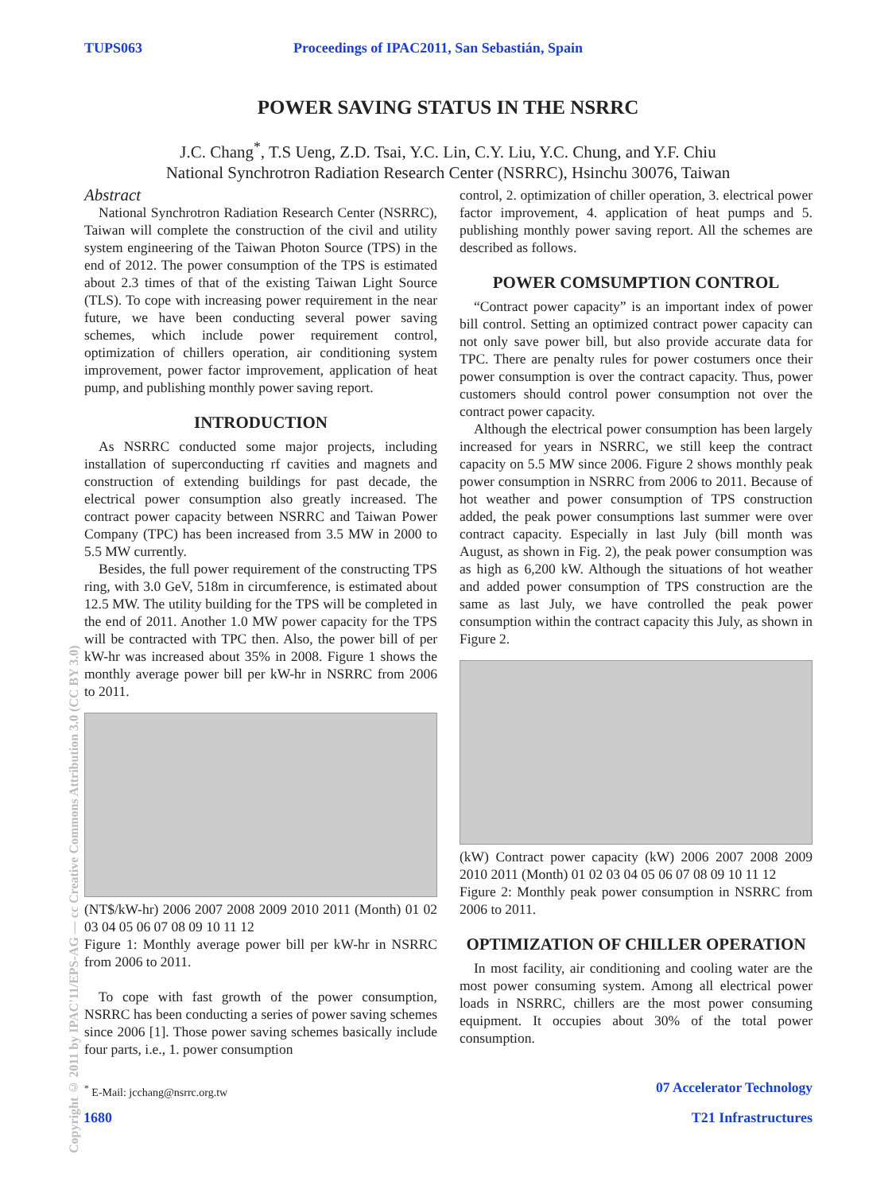TUPS063 Proceedings of IPAC2011, San Sebastián, Spain
POWER SAVING STATUS IN THE NSRRC
J.C. Chang<sup>*</sup>, T.S Ueng, Z.D. Tsai, Y.C. Lin, C.Y. Liu, Y.C. Chung, and Y.F. Chiu
National Synchrotron Radiation Research Center (NSRRC), Hsinchu 30076, Taiwan
Abstract
National Synchrotron Radiation Research Center (NSRRC), Taiwan will complete the construction of the civil and utility system engineering of the Taiwan Photon Source (TPS) in the end of 2012. The power consumption of the TPS is estimated about 2.3 times of that of the existing Taiwan Light Source (TLS). To cope with increasing power requirement in the near future, we have been conducting several power saving schemes, which include power requirement control, optimization of chillers operation, air conditioning system improvement, power factor improvement, application of heat pump, and publishing monthly power saving report.
INTRODUCTION
As NSRRC conducted some major projects, including installation of superconducting rf cavities and magnets and construction of extending buildings for past decade, the electrical power consumption also greatly increased. The contract power capacity between NSRRC and Taiwan Power Company (TPC) has been increased from 3.5 MW in 2000 to 5.5 MW currently.
Besides, the full power requirement of the constructing TPS ring, with 3.0 GeV, 518m in circumference, is estimated about 12.5 MW. The utility building for the TPS will be completed in the end of 2011. Another 1.0 MW power capacity for the TPS will be contracted with TPC then. Also, the power bill of per kW-hr was increased about 35% in 2008. Figure 1 shows the monthly average power bill per kW-hr in NSRRC from 2006 to 2011.
(NT$/kW-hr) 2006 2007 2008 2009 2010 2011 (Month) 01 02 03 04 05 06 07 08 09 10 11 12
Figure 1: Monthly average power bill per kW-hr in NSRRC from 2006 to 2011.
To cope with fast growth of the power consumption, NSRRC has been conducting a series of power saving schemes since 2006 [1]. Those power saving schemes basically include four parts, i.e., 1. power consumption
<sup>*</sup> E-Mail: jcchang@nsrrc.org.tw
control, 2. optimization of chiller operation, 3. electrical power factor improvement, 4. application of heat pumps and 5. publishing monthly power saving report. All the schemes are described as follows.
POWER COMSUMPTION CONTROL
“Contract power capacity” is an important index of power bill control. Setting an optimized contract power capacity can not only save power bill, but also provide accurate data for TPC. There are penalty rules for power costumers once their power consumption is over the contract capacity. Thus, power customers should control power consumption not over the contract power capacity.
Although the electrical power consumption has been largely increased for years in NSRRC, we still keep the contract capacity on 5.5 MW since 2006. Figure 2 shows monthly peak power consumption in NSRRC from 2006 to 2011. Because of hot weather and power consumption of TPS construction added, the peak power consumptions last summer were over contract capacity. Especially in last July (bill month was August, as shown in Fig. 2), the peak power consumption was as high as 6,200 kW. Although the situations of hot weather and added power consumption of TPS construction are the same as last July, we have controlled the peak power consumption within the contract capacity this July, as shown in Figure 2.
(kW) Contract power capacity (kW) 2006 2007 2008 2009 2010 2011 (Month) 01 02 03 04 05 06 07 08 09 10 11 12
Figure 2: Monthly peak power consumption in NSRRC from 2006 to 2011.
OPTIMIZATION OF CHILLER OPERATION
In most facility, air conditioning and cooling water are the most power consuming system. Among all electrical power loads in NSRRC, chillers are the most power consuming equipment. It occupies about 30% of the total power consumption.
07 Accelerator Technology
1680 T21 Infrastructures
Copyright © 2011 by IPAC'11/EPS-AG — cc Creative Commons Attribution 3.0 (CC BY 3.0)